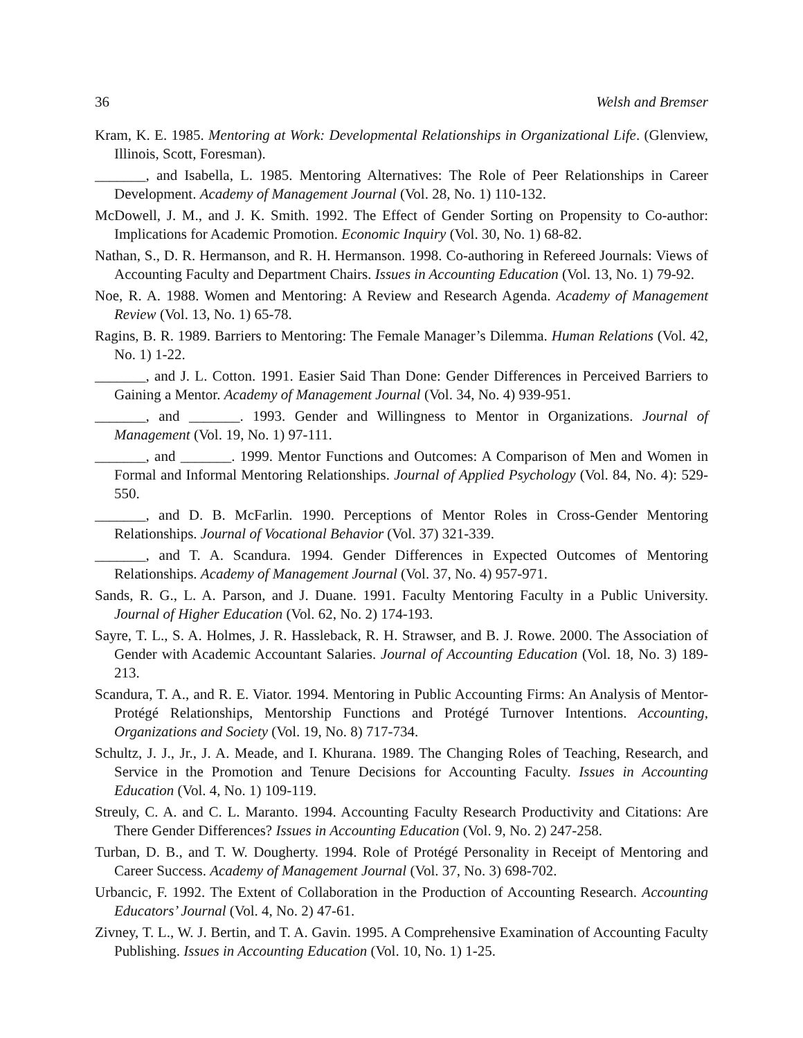36 Welsh and Bremser
Kram, K. E. 1985. Mentoring at Work: Developmental Relationships in Organizational Life. (Glenview, Illinois, Scott, Foresman).
_______, and Isabella, L. 1985. Mentoring Alternatives: The Role of Peer Relationships in Career Development. Academy of Management Journal (Vol. 28, No. 1) 110-132.
McDowell, J. M., and J. K. Smith. 1992. The Effect of Gender Sorting on Propensity to Co-author: Implications for Academic Promotion. Economic Inquiry (Vol. 30, No. 1) 68-82.
Nathan, S., D. R. Hermanson, and R. H. Hermanson. 1998. Co-authoring in Refereed Journals: Views of Accounting Faculty and Department Chairs. Issues in Accounting Education (Vol. 13, No. 1) 79-92.
Noe, R. A. 1988. Women and Mentoring: A Review and Research Agenda. Academy of Management Review (Vol. 13, No. 1) 65-78.
Ragins, B. R. 1989. Barriers to Mentoring: The Female Manager’s Dilemma. Human Relations (Vol. 42, No. 1) 1-22.
_______, and J. L. Cotton. 1991. Easier Said Than Done: Gender Differences in Perceived Barriers to Gaining a Mentor. Academy of Management Journal (Vol. 34, No. 4) 939-951.
_______, and _______. 1993. Gender and Willingness to Mentor in Organizations. Journal of Management (Vol. 19, No. 1) 97-111.
_______, and _______. 1999. Mentor Functions and Outcomes: A Comparison of Men and Women in Formal and Informal Mentoring Relationships. Journal of Applied Psychology (Vol. 84, No. 4): 529-550.
_______, and D. B. McFarlin. 1990. Perceptions of Mentor Roles in Cross-Gender Mentoring Relationships. Journal of Vocational Behavior (Vol. 37) 321-339.
_______, and T. A. Scandura. 1994. Gender Differences in Expected Outcomes of Mentoring Relationships. Academy of Management Journal (Vol. 37, No. 4) 957-971.
Sands, R. G., L. A. Parson, and J. Duane. 1991. Faculty Mentoring Faculty in a Public University. Journal of Higher Education (Vol. 62, No. 2) 174-193.
Sayre, T. L., S. A. Holmes, J. R. Hassleback, R. H. Strawser, and B. J. Rowe. 2000. The Association of Gender with Academic Accountant Salaries. Journal of Accounting Education (Vol. 18, No. 3) 189-213.
Scandura, T. A., and R. E. Viator. 1994. Mentoring in Public Accounting Firms: An Analysis of Mentor-Protégé Relationships, Mentorship Functions and Protégé Turnover Intentions. Accounting, Organizations and Society (Vol. 19, No. 8) 717-734.
Schultz, J. J., Jr., J. A. Meade, and I. Khurana. 1989. The Changing Roles of Teaching, Research, and Service in the Promotion and Tenure Decisions for Accounting Faculty. Issues in Accounting Education (Vol. 4, No. 1) 109-119.
Streuly, C. A. and C. L. Maranto. 1994. Accounting Faculty Research Productivity and Citations: Are There Gender Differences? Issues in Accounting Education (Vol. 9, No. 2) 247-258.
Turban, D. B., and T. W. Dougherty. 1994. Role of Protégé Personality in Receipt of Mentoring and Career Success. Academy of Management Journal (Vol. 37, No. 3) 698-702.
Urbancic, F. 1992. The Extent of Collaboration in the Production of Accounting Research. Accounting Educators’ Journal (Vol. 4, No. 2) 47-61.
Zivney, T. L., W. J. Bertin, and T. A. Gavin. 1995. A Comprehensive Examination of Accounting Faculty Publishing. Issues in Accounting Education (Vol. 10, No. 1) 1-25.